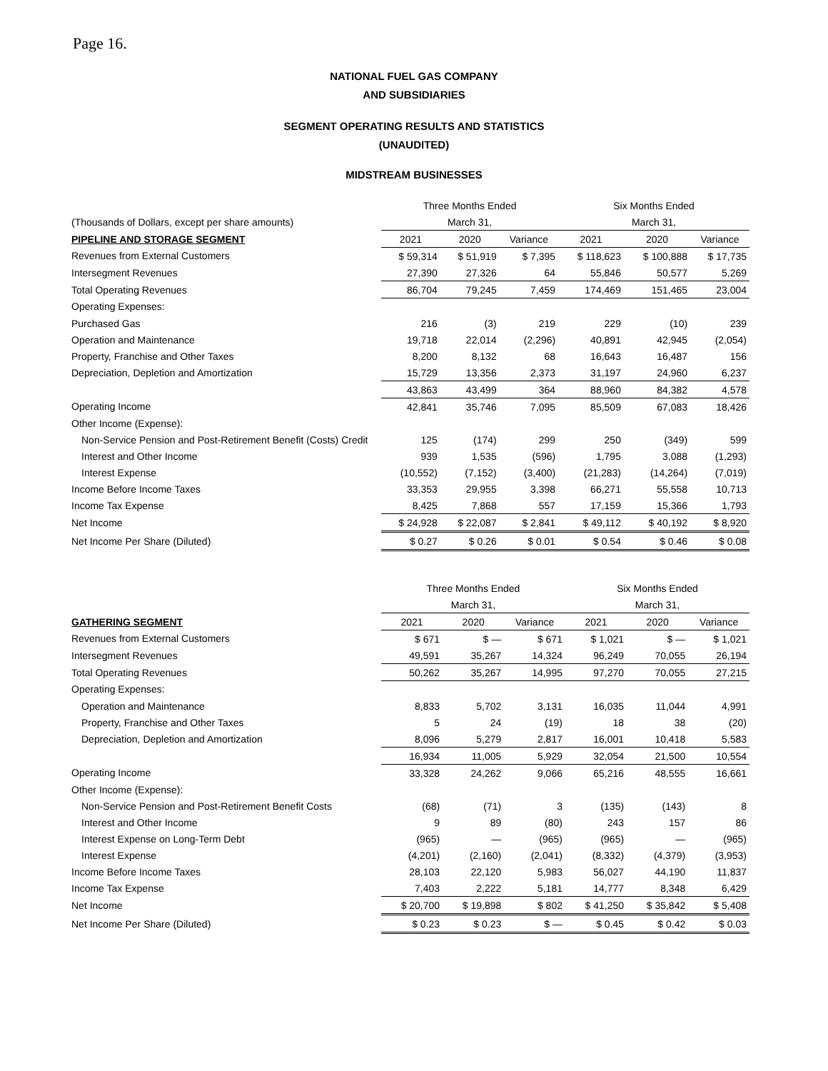Page 16.
NATIONAL FUEL GAS COMPANY
AND SUBSIDIARIES
SEGMENT OPERATING RESULTS AND STATISTICS
(UNAUDITED)
MIDSTREAM BUSINESSES
| | Three Months Ended | | | Six Months Ended | | |
| (Thousands of Dollars, except per share amounts) | March 31, | | | March 31, | | |
| PIPELINE AND STORAGE SEGMENT | 2021 | 2020 | Variance | 2021 | 2020 | Variance |
| Revenues from External Customers | $ 59,314 | $ 51,919 | $ 7,395 | $ 118,623 | $ 100,888 | $ 17,735 |
| Intersegment Revenues | 27,390 | 27,326 | 64 | 55,846 | 50,577 | 5,269 |
| Total Operating Revenues | 86,704 | 79,245 | 7,459 | 174,469 | 151,465 | 23,004 |
| Operating Expenses: | | | | | | |
| Purchased Gas | 216 | (3) | 219 | 229 | (10) | 239 |
| Operation and Maintenance | 19,718 | 22,014 | (2,296) | 40,891 | 42,945 | (2,054) |
| Property, Franchise and Other Taxes | 8,200 | 8,132 | 68 | 16,643 | 16,487 | 156 |
| Depreciation, Depletion and Amortization | 15,729 | 13,356 | 2,373 | 31,197 | 24,960 | 6,237 |
| | 43,863 | 43,499 | 364 | 88,960 | 84,382 | 4,578 |
| Operating Income | 42,841 | 35,746 | 7,095 | 85,509 | 67,083 | 18,426 |
| Other Income (Expense): | | | | | | |
| Non-Service Pension and Post-Retirement Benefit (Costs) Credit | 125 | (174) | 299 | 250 | (349) | 599 |
| Interest and Other Income | 939 | 1,535 | (596) | 1,795 | 3,088 | (1,293) |
| Interest Expense | (10,552) | (7,152) | (3,400) | (21,283) | (14,264) | (7,019) |
| Income Before Income Taxes | 33,353 | 29,955 | 3,398 | 66,271 | 55,558 | 10,713 |
| Income Tax Expense | 8,425 | 7,868 | 557 | 17,159 | 15,366 | 1,793 |
| Net Income | $ 24,928 | $ 22,087 | $ 2,841 | $ 49,112 | $ 40,192 | $ 8,920 |
| Net Income Per Share (Diluted) | $ 0.27 | $ 0.26 | $ 0.01 | $ 0.54 | $ 0.46 | $ 0.08 |
| | Three Months Ended | | | Six Months Ended | | |
| | March 31, | | | March 31, | | |
| GATHERING SEGMENT | 2021 | 2020 | Variance | 2021 | 2020 | Variance |
| Revenues from External Customers | $ 671 | $ — | $ 671 | $ 1,021 | $ — | $ 1,021 |
| Intersegment Revenues | 49,591 | 35,267 | 14,324 | 96,249 | 70,055 | 26,194 |
| Total Operating Revenues | 50,262 | 35,267 | 14,995 | 97,270 | 70,055 | 27,215 |
| Operating Expenses: | | | | | | |
| Operation and Maintenance | 8,833 | 5,702 | 3,131 | 16,035 | 11,044 | 4,991 |
| Property, Franchise and Other Taxes | 5 | 24 | (19) | 18 | 38 | (20) |
| Depreciation, Depletion and Amortization | 8,096 | 5,279 | 2,817 | 16,001 | 10,418 | 5,583 |
| | 16,934 | 11,005 | 5,929 | 32,054 | 21,500 | 10,554 |
| Operating Income | 33,328 | 24,262 | 9,066 | 65,216 | 48,555 | 16,661 |
| Other Income (Expense): | | | | | | |
| Non-Service Pension and Post-Retirement Benefit Costs | (68) | (71) | 3 | (135) | (143) | 8 |
| Interest and Other Income | 9 | 89 | (80) | 243 | 157 | 86 |
| Interest Expense on Long-Term Debt | (965) | — | (965) | (965) | — | (965) |
| Interest Expense | (4,201) | (2,160) | (2,041) | (8,332) | (4,379) | (3,953) |
| Income Before Income Taxes | 28,103 | 22,120 | 5,983 | 56,027 | 44,190 | 11,837 |
| Income Tax Expense | 7,403 | 2,222 | 5,181 | 14,777 | 8,348 | 6,429 |
| Net Income | $ 20,700 | $ 19,898 | $ 802 | $ 41,250 | $ 35,842 | $ 5,408 |
| Net Income Per Share (Diluted) | $ 0.23 | $ 0.23 | $ — | $ 0.45 | $ 0.42 | $ 0.03 |